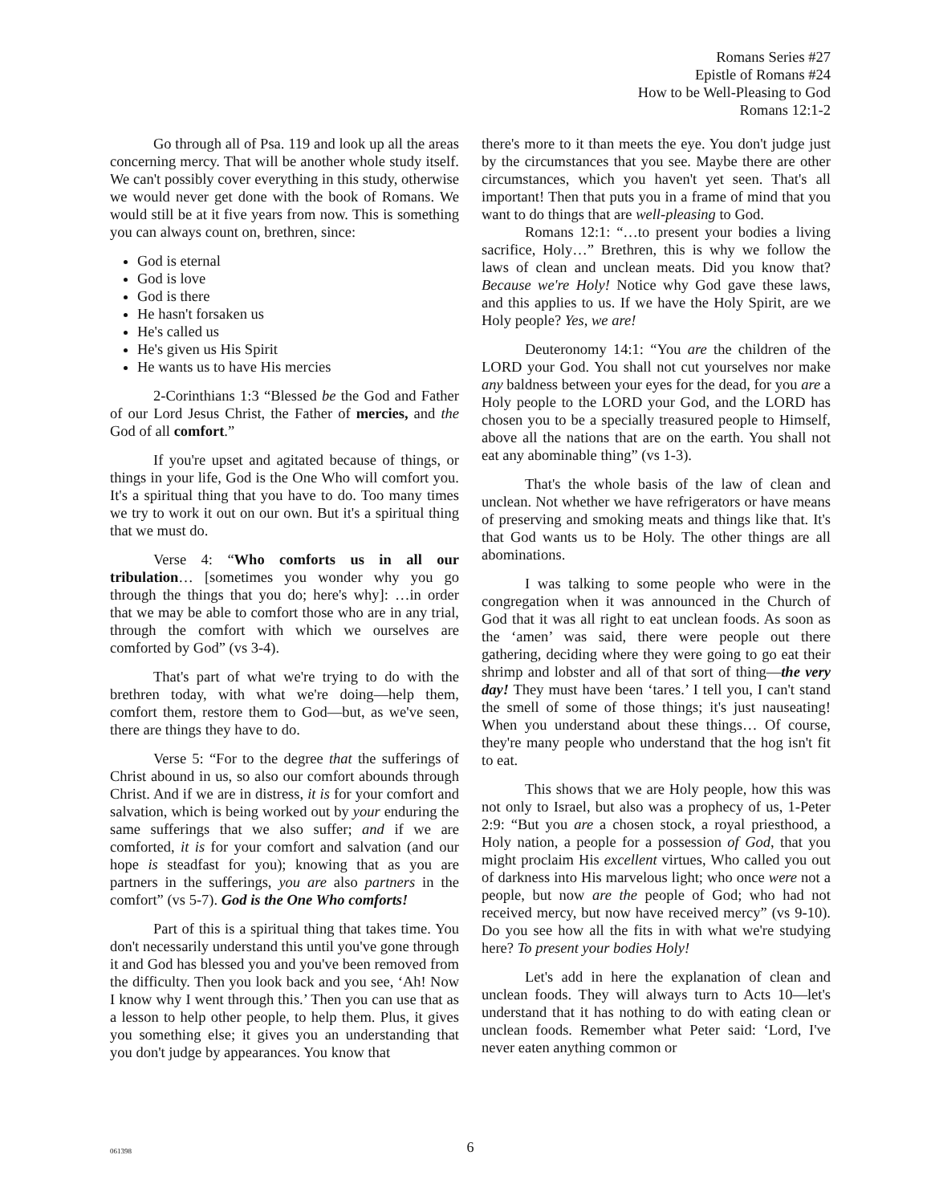Romans Series #27
Epistle of Romans #24
How to be Well-Pleasing to God
Romans 12:1-2
Go through all of Psa. 119 and look up all the areas concerning mercy. That will be another whole study itself. We can't possibly cover everything in this study, otherwise we would never get done with the book of Romans. We would still be at it five years from now. This is something you can always count on, brethren, since:
God is eternal
God is love
God is there
He hasn't forsaken us
He's called us
He's given us His Spirit
He wants us to have His mercies
2-Corinthians 1:3 “Blessed be the God and Father of our Lord Jesus Christ, the Father of mercies, and the God of all comfort.”
If you're upset and agitated because of things, or things in your life, God is the One Who will comfort you. It's a spiritual thing that you have to do. Too many times we try to work it out on our own. But it's a spiritual thing that we must do.
Verse 4: “Who comforts us in all our tribulation… [sometimes you wonder why you go through the things that you do; here's why]: …in order that we may be able to comfort those who are in any trial, through the comfort with which we ourselves are comforted by God” (vs 3-4).
That's part of what we're trying to do with the brethren today, with what we're doing—help them, comfort them, restore them to God—but, as we've seen, there are things they have to do.
Verse 5: “For to the degree that the sufferings of Christ abound in us, so also our comfort abounds through Christ. And if we are in distress, it is for your comfort and salvation, which is being worked out by your enduring the same sufferings that we also suffer; and if we are comforted, it is for your comfort and salvation (and our hope is steadfast for you); knowing that as you are partners in the sufferings, you are also partners in the comfort” (vs 5-7). God is the One Who comforts!
Part of this is a spiritual thing that takes time. You don't necessarily understand this until you've gone through it and God has blessed you and you've been removed from the difficulty. Then you look back and you see, ‘Ah! Now I know why I went through this.’ Then you can use that as a lesson to help other people, to help them. Plus, it gives you something else; it gives you an understanding that you don't judge by appearances. You know that
there's more to it than meets the eye. You don't judge just by the circumstances that you see. Maybe there are other circumstances, which you haven't yet seen. That's all important! Then that puts you in a frame of mind that you want to do things that are well-pleasing to God.
Romans 12:1: “…to present your bodies a living sacrifice, Holy…” Brethren, this is why we follow the laws of clean and unclean meats. Did you know that? Because we're Holy! Notice why God gave these laws, and this applies to us. If we have the Holy Spirit, are we Holy people? Yes, we are!
Deuteronomy 14:1: “You are the children of the LORD your God. You shall not cut yourselves nor make any baldness between your eyes for the dead, for you are a Holy people to the LORD your God, and the LORD has chosen you to be a specially treasured people to Himself, above all the nations that are on the earth. You shall not eat any abominable thing” (vs 1-3).
That's the whole basis of the law of clean and unclean. Not whether we have refrigerators or have means of preserving and smoking meats and things like that. It's that God wants us to be Holy. The other things are all abominations.
I was talking to some people who were in the congregation when it was announced in the Church of God that it was all right to eat unclean foods. As soon as the ‘amen’ was said, there were people out there gathering, deciding where they were going to go eat their shrimp and lobster and all of that sort of thing—the very day! They must have been ‘tares.’ I tell you, I can't stand the smell of some of those things; it's just nauseating! When you understand about these things… Of course, they're many people who understand that the hog isn't fit to eat.
This shows that we are Holy people, how this was not only to Israel, but also was a prophecy of us, 1-Peter 2:9: “But you are a chosen stock, a royal priesthood, a Holy nation, a people for a possession of God, that you might proclaim His excellent virtues, Who called you out of darkness into His marvelous light; who once were not a people, but now are the people of God; who had not received mercy, but now have received mercy” (vs 9-10). Do you see how all the fits in with what we're studying here? To present your bodies Holy!
Let's add in here the explanation of clean and unclean foods. They will always turn to Acts 10—let's understand that it has nothing to do with eating clean or unclean foods. Remember what Peter said: ‘Lord, I've never eaten anything common or
061398
6